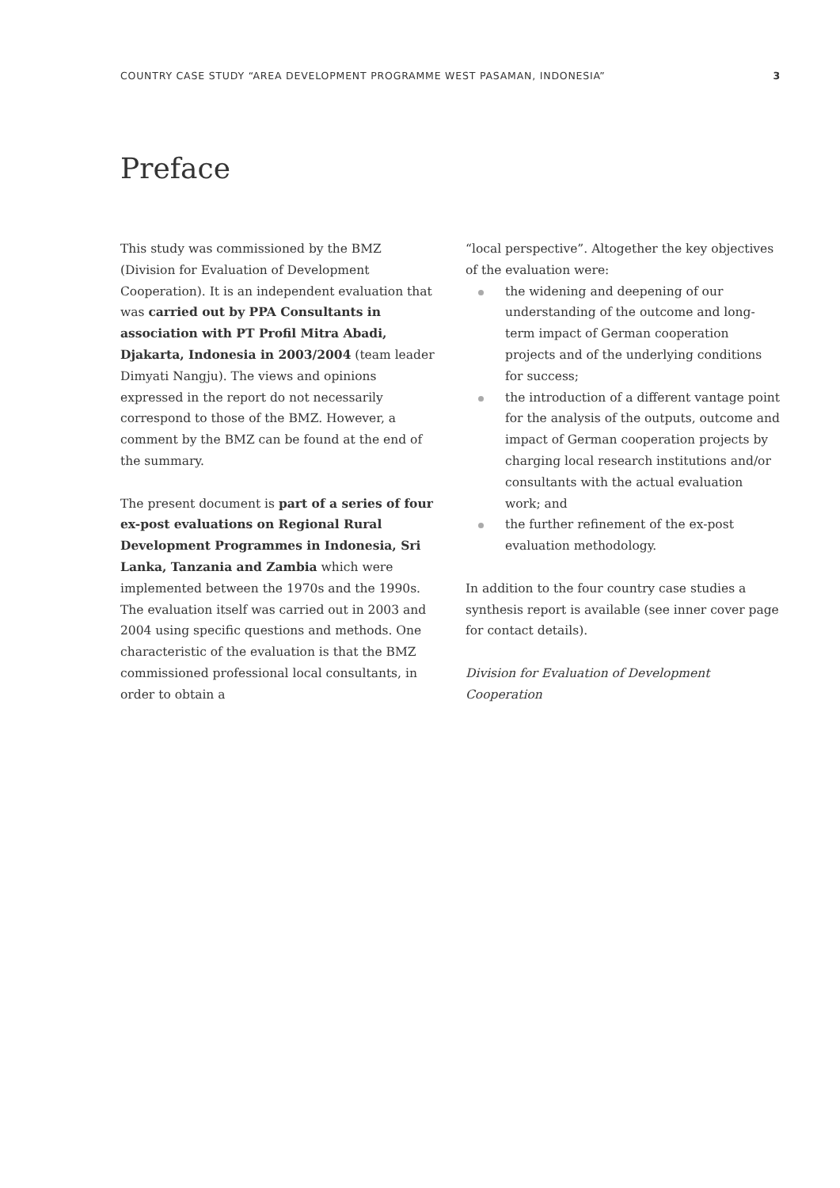COUNTRY CASE STUDY “AREA DEVELOPMENT PROGRAMME WEST PASAMAN, INDONESIA” 3
Preface
This study was commissioned by the BMZ (Division for Evaluation of Development Cooperation). It is an independent evaluation that was carried out by PPA Consultants in association with PT Profil Mitra Abadi, Djakarta, Indonesia in 2003/2004 (team leader Dimyati Nangju). The views and opinions expressed in the report do not necessarily correspond to those of the BMZ. However, a comment by the BMZ can be found at the end of the summary.
The present document is part of a series of four ex-post evaluations on Regional Rural Development Programmes in Indonesia, Sri Lanka, Tanzania and Zambia which were implemented between the 1970s and the 1990s. The evaluation itself was carried out in 2003 and 2004 using specific questions and methods. One characteristic of the evaluation is that the BMZ commissioned professional local consultants, in order to obtain a
“local perspective”. Altogether the key objectives of the evaluation were:
the widening and deepening of our understanding of the outcome and long-term impact of German cooperation projects and of the underlying conditions for success;
the introduction of a different vantage point for the analysis of the outputs, outcome and impact of German cooperation projects by charging local research institutions and/or consultants with the actual evaluation work; and
the further refinement of the ex-post evaluation methodology.
In addition to the four country case studies a synthesis report is available (see inner cover page for contact details).
Division for Evaluation of Development Cooperation